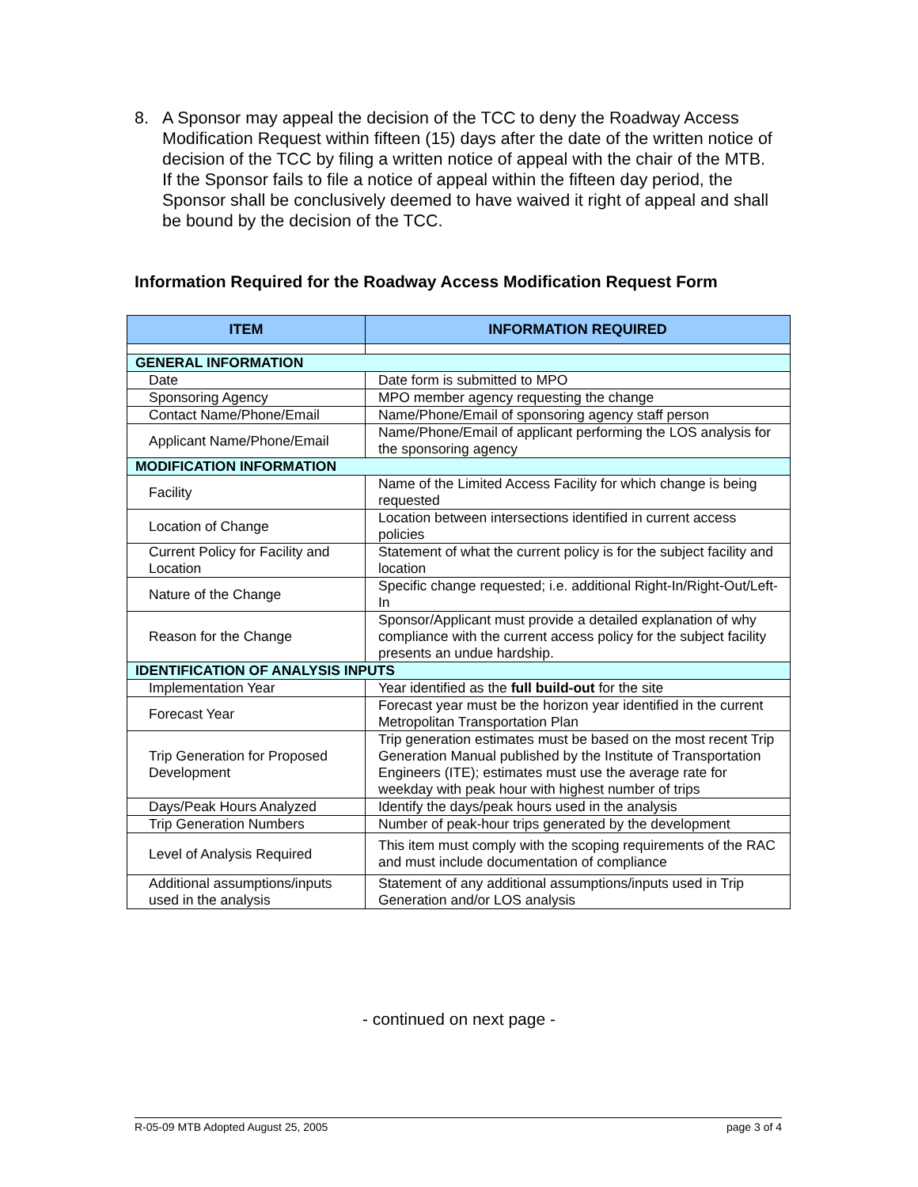8. A Sponsor may appeal the decision of the TCC to deny the Roadway Access Modification Request within fifteen (15) days after the date of the written notice of decision of the TCC by filing a written notice of appeal with the chair of the MTB. If the Sponsor fails to file a notice of appeal within the fifteen day period, the Sponsor shall be conclusively deemed to have waived it right of appeal and shall be bound by the decision of the TCC.
Information Required for the Roadway Access Modification Request Form
| ITEM | INFORMATION REQUIRED |
| --- | --- |
| GENERAL INFORMATION | |
| Date | Date form is submitted to MPO |
| Sponsoring Agency | MPO member agency requesting the change |
| Contact Name/Phone/Email | Name/Phone/Email of sponsoring agency staff person |
| Applicant Name/Phone/Email | Name/Phone/Email of applicant performing the LOS analysis for the sponsoring agency |
| MODIFICATION INFORMATION | |
| Facility | Name of the Limited Access Facility for which change is being requested |
| Location of Change | Location between intersections identified in current access policies |
| Current Policy for Facility and Location | Statement of what the current policy is for the subject facility and location |
| Nature of the Change | Specific change requested; i.e. additional Right-In/Right-Out/Left-In |
| Reason for the Change | Sponsor/Applicant must provide a detailed explanation of why compliance with the current access policy for the subject facility presents an undue hardship. |
| IDENTIFICATION OF ANALYSIS INPUTS | |
| Implementation Year | Year identified as the full build-out for the site |
| Forecast Year | Forecast year must be the horizon year identified in the current Metropolitan Transportation Plan |
| Trip Generation for Proposed Development | Trip generation estimates must be based on the most recent Trip Generation Manual published by the Institute of Transportation Engineers (ITE); estimates must use the average rate for weekday with peak hour with highest number of trips |
| Days/Peak Hours Analyzed | Identify the days/peak hours used in the analysis |
| Trip Generation Numbers | Number of peak-hour trips generated by the development |
| Level of Analysis Required | This item must comply with the scoping requirements of the RAC and must include documentation of compliance |
| Additional assumptions/inputs used in the analysis | Statement of any additional assumptions/inputs used in Trip Generation and/or LOS analysis |
- continued on next page -
R-05-09 MTB Adopted August 25, 2005 page 3 of 4